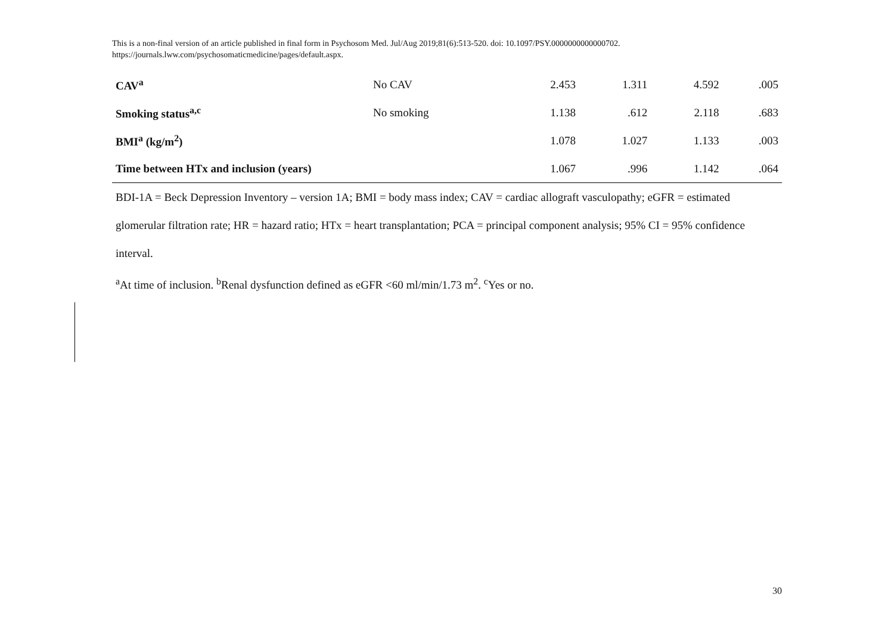This is a non-final version of an article published in final form in Psychosom Med. Jul/Aug 2019;81(6):513-520. doi: 10.1097/PSY.0000000000000702.
https://journals.lww.com/psychosomaticmedicine/pages/default.aspx.
| CAV<sup>a</sup> | No CAV | 2.453 | 1.311 | 4.592 | .005 |
| Smoking status<sup>a,c</sup> | No smoking | 1.138 | .612 | 2.118 | .683 |
| BMI<sup>a</sup> (kg/m<sup>2</sup>) | | 1.078 | 1.027 | 1.133 | .003 |
| Time between HTx and inclusion (years) | | 1.067 | .996 | 1.142 | .064 |
BDI-1A = Beck Depression Inventory – version 1A; BMI = body mass index; CAV = cardiac allograft vasculopathy; eGFR = estimated glomerular filtration rate; HR = hazard ratio; HTx = heart transplantation; PCA = principal component analysis; 95% CI = 95% confidence interval.
<sup>a</sup> At time of inclusion. <sup>b</sup>Renal dysfunction defined as eGFR <60 ml/min/1.73 m<sup>2</sup>. <sup>c</sup>Yes or no.
30